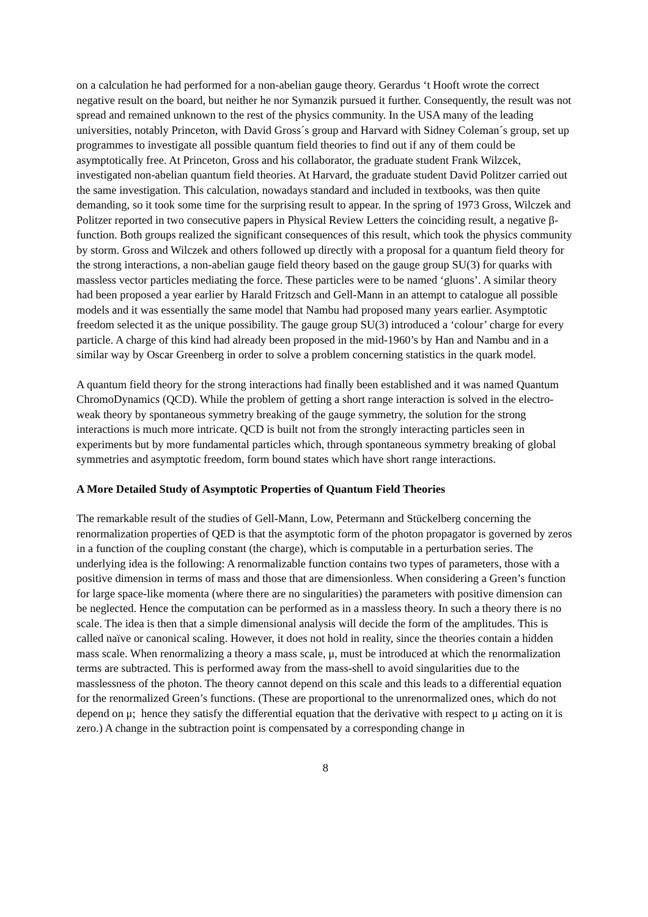on a calculation he had performed for a non-abelian gauge theory. Gerardus ‘t Hooft wrote the correct negative result on the board, but neither he nor Symanzik pursued it further. Consequently, the result was not spread and remained unknown to the rest of the physics community. In the USA many of the leading universities, notably Princeton, with David Gross´s group and Harvard with Sidney Coleman´s group, set up programmes to investigate all possible quantum field theories to find out if any of them could be asymptotically free. At Princeton, Gross and his collaborator, the graduate student Frank Wilzcek, investigated non-abelian quantum field theories. At Harvard, the graduate student David Politzer carried out the same investigation. This calculation, nowadays standard and included in textbooks, was then quite demanding, so it took some time for the surprising result to appear. In the spring of 1973 Gross, Wilczek and Politzer reported in two consecutive papers in Physical Review Letters the coinciding result, a negative β-function. Both groups realized the significant consequences of this result, which took the physics community by storm. Gross and Wilczek and others followed up directly with a proposal for a quantum field theory for the strong interactions, a non-abelian gauge field theory based on the gauge group SU(3) for quarks with massless vector particles mediating the force. These particles were to be named ‘gluons’. A similar theory had been proposed a year earlier by Harald Fritzsch and Gell-Mann in an attempt to catalogue all possible models and it was essentially the same model that Nambu had proposed many years earlier. Asymptotic freedom selected it as the unique possibility. The gauge group SU(3) introduced a ‘colour’ charge for every particle. A charge of this kind had already been proposed in the mid-1960’s by Han and Nambu and in a similar way by Oscar Greenberg in order to solve a problem concerning statistics in the quark model.
A quantum field theory for the strong interactions had finally been established and it was named Quantum ChromoDynamics (QCD). While the problem of getting a short range interaction is solved in the electro-weak theory by spontaneous symmetry breaking of the gauge symmetry, the solution for the strong interactions is much more intricate. QCD is built not from the strongly interacting particles seen in experiments but by more fundamental particles which, through spontaneous symmetry breaking of global symmetries and asymptotic freedom, form bound states which have short range interactions.
A More Detailed Study of Asymptotic Properties of Quantum Field Theories
The remarkable result of the studies of Gell-Mann, Low, Petermann and Stückelberg concerning the renormalization properties of QED is that the asymptotic form of the photon propagator is governed by zeros in a function of the coupling constant (the charge), which is computable in a perturbation series. The underlying idea is the following: A renormalizable function contains two types of parameters, those with a positive dimension in terms of mass and those that are dimensionless. When considering a Green’s function for large space-like momenta (where there are no singularities) the parameters with positive dimension can be neglected. Hence the computation can be performed as in a massless theory. In such a theory there is no scale. The idea is then that a simple dimensional analysis will decide the form of the amplitudes. This is called naïve or canonical scaling. However, it does not hold in reality, since the theories contain a hidden mass scale. When renormalizing a theory a mass scale, μ, must be introduced at which the renormalization terms are subtracted. This is performed away from the mass-shell to avoid singularities due to the masslessness of the photon. The theory cannot depend on this scale and this leads to a differential equation for the renormalized Green’s functions. (These are proportional to the unrenormalized ones, which do not depend on μ; hence they satisfy the differential equation that the derivative with respect to μ acting on it is zero.) A change in the subtraction point is compensated by a corresponding change in
8